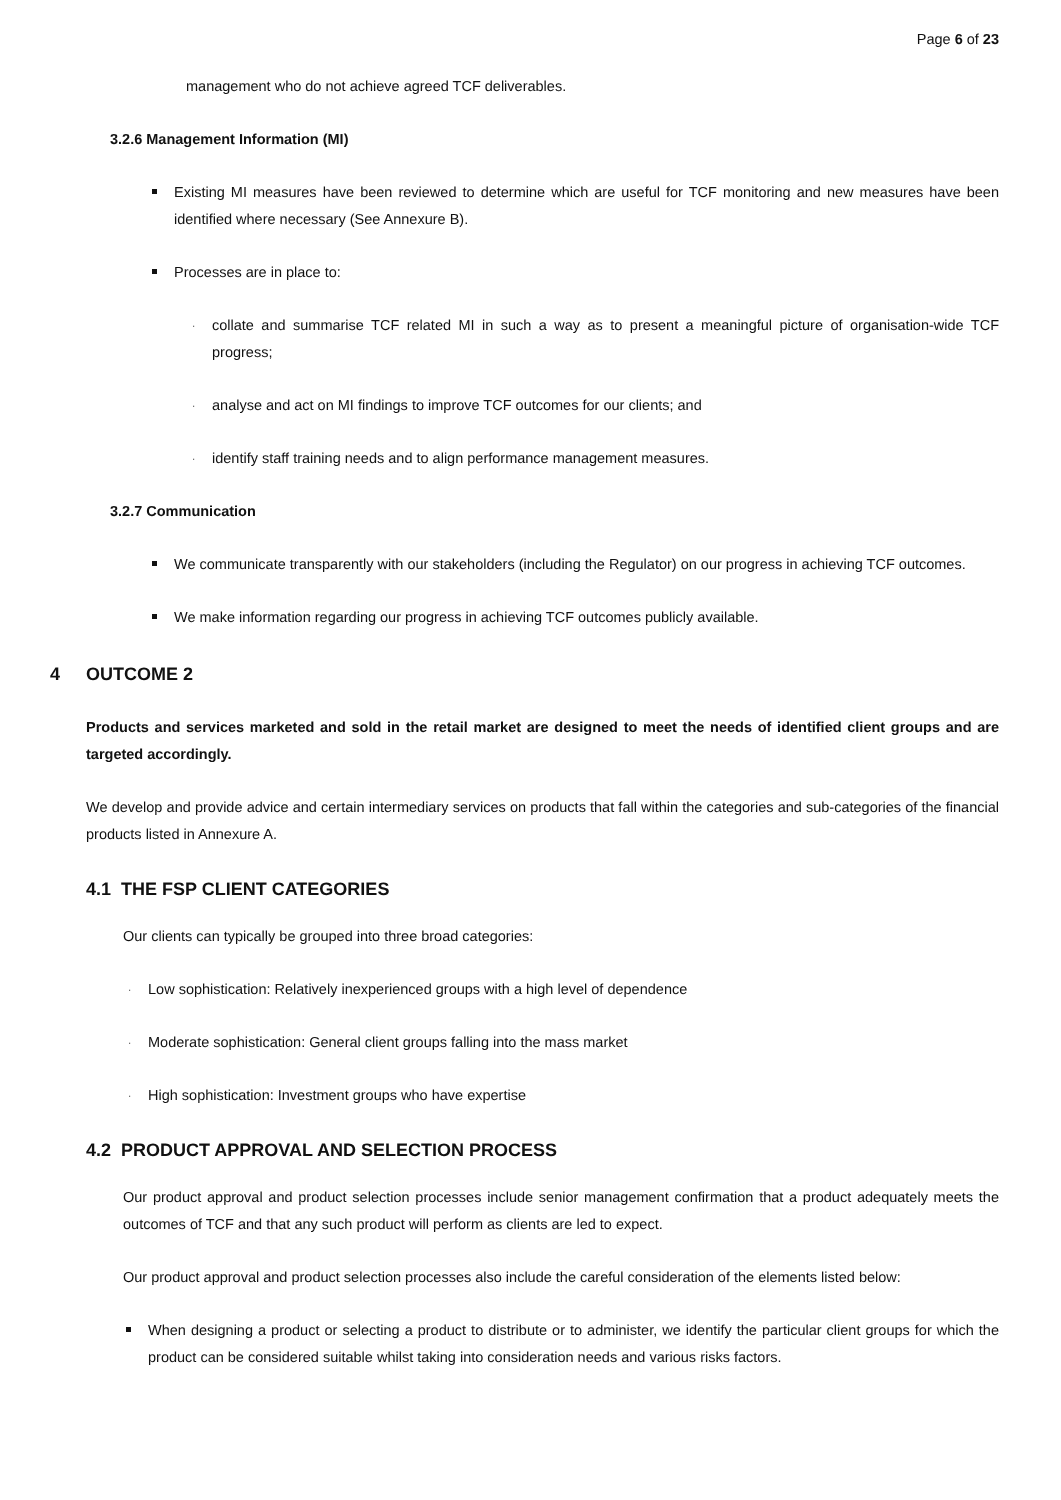Page 6 of 23
management who do not achieve agreed TCF deliverables.
3.2.6 Management Information (MI)
Existing MI measures have been reviewed to determine which are useful for TCF monitoring and new measures have been identified where necessary (See Annexure B).
Processes are in place to:
· collate and summarise TCF related MI in such a way as to present a meaningful picture of organisation-wide TCF progress;
· analyse and act on MI findings to improve TCF outcomes for our clients; and
· identify staff training needs and to align performance management measures.
3.2.7 Communication
We communicate transparently with our stakeholders (including the Regulator) on our progress in achieving TCF outcomes.
We make information regarding our progress in achieving TCF outcomes publicly available.
4 OUTCOME 2
Products and services marketed and sold in the retail market are designed to meet the needs of identified client groups and are targeted accordingly.
We develop and provide advice and certain intermediary services on products that fall within the categories and sub-categories of the financial products listed in Annexure A.
4.1 THE FSP CLIENT CATEGORIES
Our clients can typically be grouped into three broad categories:
· Low sophistication: Relatively inexperienced groups with a high level of dependence
· Moderate sophistication: General client groups falling into the mass market
· High sophistication: Investment groups who have expertise
4.2 PRODUCT APPROVAL AND SELECTION PROCESS
Our product approval and product selection processes include senior management confirmation that a product adequately meets the outcomes of TCF and that any such product will perform as clients are led to expect.
Our product approval and product selection processes also include the careful consideration of the elements listed below:
When designing a product or selecting a product to distribute or to administer, we identify the particular client groups for which the product can be considered suitable whilst taking into consideration needs and various risks factors.